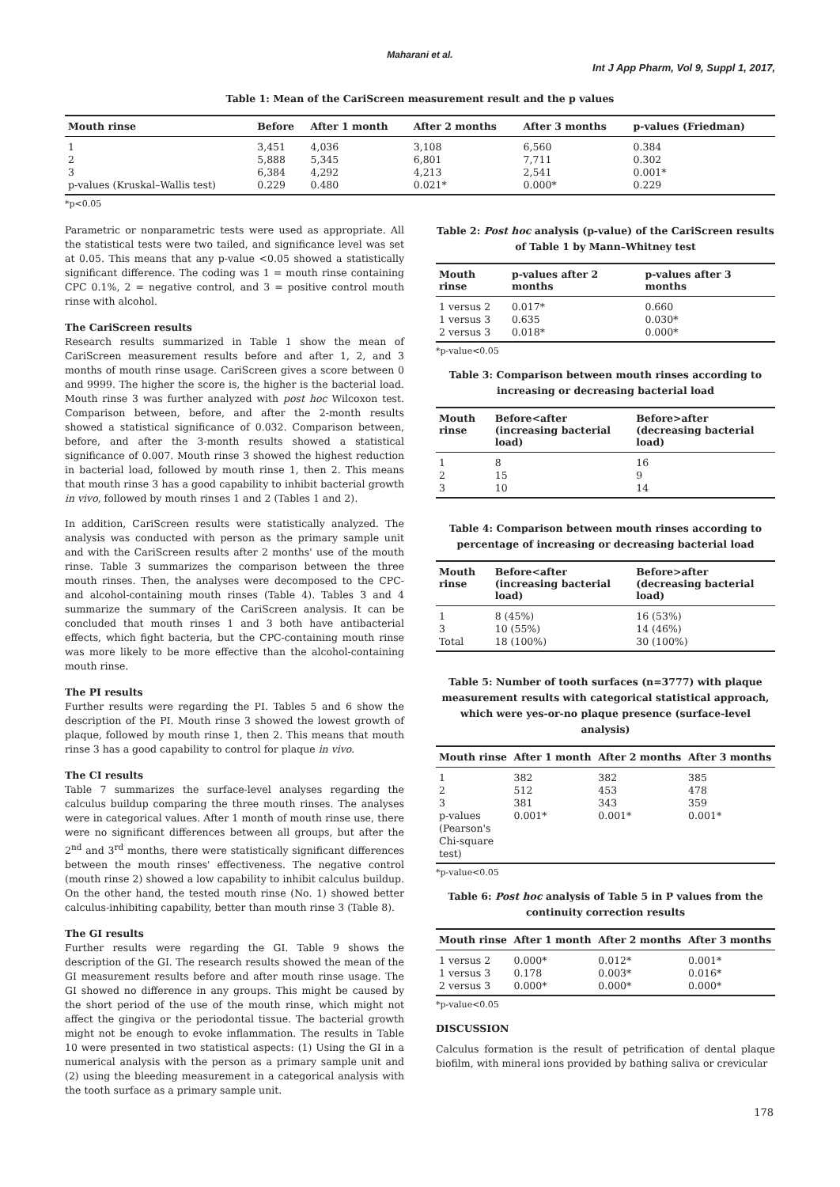Maharani et al.
Int J App Pharm, Vol 9, Suppl 1, 2017,
Table 1: Mean of the CariScreen measurement result and the p values
| Mouth rinse | Before | After 1 month | After 2 months | After 3 months | p-values (Friedman) |
| --- | --- | --- | --- | --- | --- |
| 1 | 3,451 | 4,036 | 3,108 | 6,560 | 0.384 |
| 2 | 5,888 | 5,345 | 6,801 | 7,711 | 0.302 |
| 3 | 6,384 | 4,292 | 4,213 | 2,541 | 0.001* |
| p-values (Kruskal–Wallis test) | 0.229 | 0.480 | 0.021* | 0.000* | 0.229 |
*p<0.05
Parametric or nonparametric tests were used as appropriate. All the statistical tests were two tailed, and significance level was set at 0.05. This means that any p-value <0.05 showed a statistically significant difference. The coding was 1 = mouth rinse containing CPC 0.1%, 2 = negative control, and 3 = positive control mouth rinse with alcohol.
The CariScreen results
Research results summarized in Table 1 show the mean of CariScreen measurement results before and after 1, 2, and 3 months of mouth rinse usage. CariScreen gives a score between 0 and 9999. The higher the score is, the higher is the bacterial load. Mouth rinse 3 was further analyzed with post hoc Wilcoxon test. Comparison between, before, and after the 2-month results showed a statistical significance of 0.032. Comparison between, before, and after the 3-month results showed a statistical significance of 0.007. Mouth rinse 3 showed the highest reduction in bacterial load, followed by mouth rinse 1, then 2. This means that mouth rinse 3 has a good capability to inhibit bacterial growth in vivo, followed by mouth rinses 1 and 2 (Tables 1 and 2).
In addition, CariScreen results were statistically analyzed. The analysis was conducted with person as the primary sample unit and with the CariScreen results after 2 months' use of the mouth rinse. Table 3 summarizes the comparison between the three mouth rinses. Then, the analyses were decomposed to the CPC- and alcohol-containing mouth rinses (Table 4). Tables 3 and 4 summarize the summary of the CariScreen analysis. It can be concluded that mouth rinses 1 and 3 both have antibacterial effects, which fight bacteria, but the CPC-containing mouth rinse was more likely to be more effective than the alcohol-containing mouth rinse.
The PI results
Further results were regarding the PI. Tables 5 and 6 show the description of the PI. Mouth rinse 3 showed the lowest growth of plaque, followed by mouth rinse 1, then 2. This means that mouth rinse 3 has a good capability to control for plaque in vivo.
The CI results
Table 7 summarizes the surface-level analyses regarding the calculus buildup comparing the three mouth rinses. The analyses were in categorical values. After 1 month of mouth rinse use, there were no significant differences between all groups, but after the 2<sup>nd</sup> and 3<sup>rd</sup> months, there were statistically significant differences between the mouth rinses' effectiveness. The negative control (mouth rinse 2) showed a low capability to inhibit calculus buildup. On the other hand, the tested mouth rinse (No. 1) showed better calculus-inhibiting capability, better than mouth rinse 3 (Table 8).
The GI results
Further results were regarding the GI. Table 9 shows the description of the GI. The research results showed the mean of the GI measurement results before and after mouth rinse usage. The GI showed no difference in any groups. This might be caused by the short period of the use of the mouth rinse, which might not affect the gingiva or the periodontal tissue. The bacterial growth might not be enough to evoke inflammation. The results in Table 10 were presented in two statistical aspects: (1) Using the GI in a numerical analysis with the person as a primary sample unit and (2) using the bleeding measurement in a categorical analysis with the tooth surface as a primary sample unit.
Table 2: Post hoc analysis (p-value) of the CariScreen results of Table 1 by Mann–Whitney test
| Mouth rinse | p-values after 2 months | p-values after 3 months |
| --- | --- | --- |
| 1 versus 2 | 0.017* | 0.660 |
| 1 versus 3 | 0.635 | 0.030* |
| 2 versus 3 | 0.018* | 0.000* |
*p-value<0.05
Table 3: Comparison between mouth rinses according to increasing or decreasing bacterial load
| Mouth rinse | Before<after (increasing bacterial load) | Before>after (decreasing bacterial load) |
| --- | --- | --- |
| 1 | 8 | 16 |
| 2 | 15 | 9 |
| 3 | 10 | 14 |
Table 4: Comparison between mouth rinses according to percentage of increasing or decreasing bacterial load
| Mouth rinse | Before<after (increasing bacterial load) | Before>after (decreasing bacterial load) |
| --- | --- | --- |
| 1 | 8 (45%) | 16 (53%) |
| 3 | 10 (55%) | 14 (46%) |
| Total | 18 (100%) | 30 (100%) |
Table 5: Number of tooth surfaces (n=3777) with plaque measurement results with categorical statistical approach, which were yes-or-no plaque presence (surface-level analysis)
| Mouth rinse | After 1 month | After 2 months | After 3 months |
| --- | --- | --- | --- |
| 1 | 382 | 382 | 385 |
| 2 | 512 | 453 | 478 |
| 3 | 381 | 343 | 359 |
| p-values (Pearson's Chi-square test) | 0.001* | 0.001* | 0.001* |
*p-value<0.05
Table 6: Post hoc analysis of Table 5 in P values from the continuity correction results
| Mouth rinse | After 1 month | After 2 months | After 3 months |
| --- | --- | --- | --- |
| 1 versus 2 | 0.000* | 0.012* | 0.001* |
| 1 versus 3 | 0.178 | 0.003* | 0.016* |
| 2 versus 3 | 0.000* | 0.000* | 0.000* |
*p-value<0.05
DISCUSSION
Calculus formation is the result of petrification of dental plaque biofilm, with mineral ions provided by bathing saliva or crevicular
178